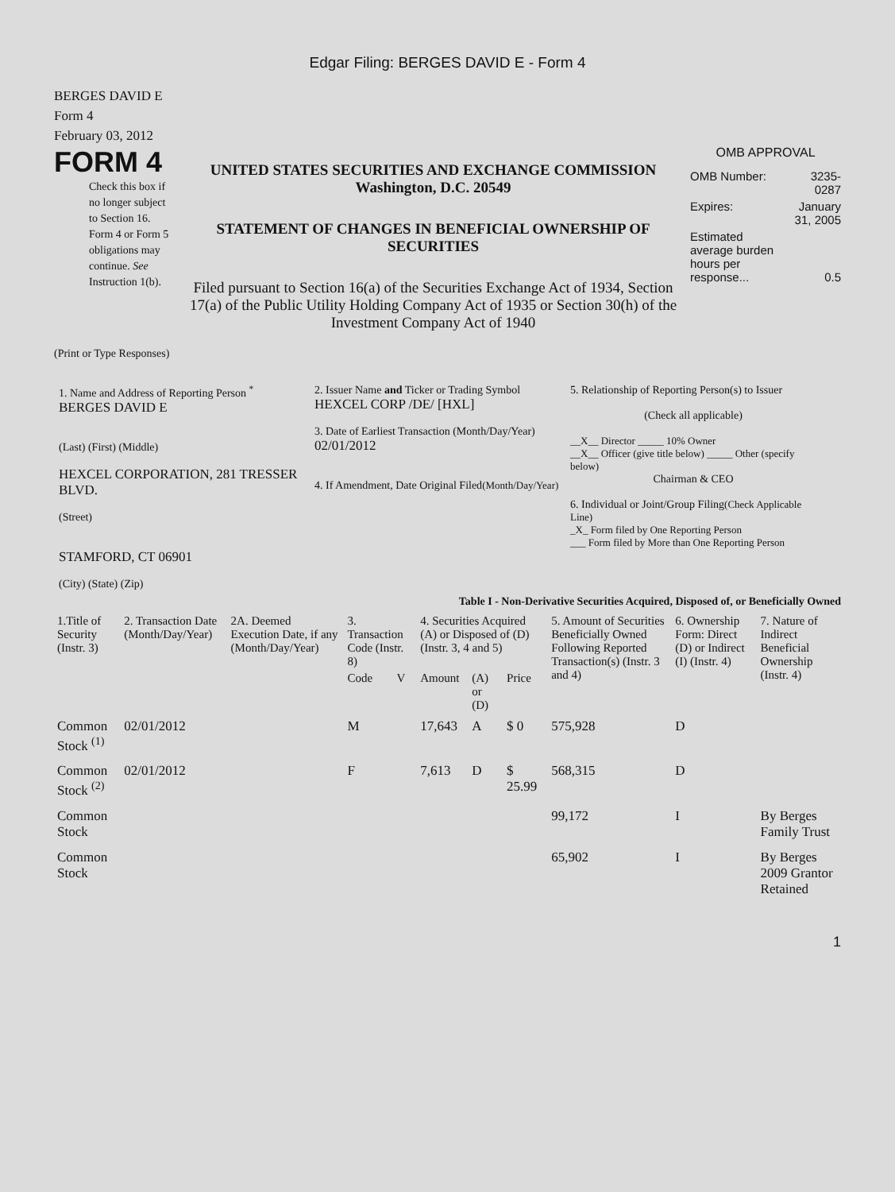Edgar Filing: BERGES DAVID E - Form 4
BERGES DAVID E
Form 4
February 03, 2012
FORM 4
Check this box if no longer subject to Section 16. Form 4 or Form 5 obligations may continue. See Instruction 1(b).
UNITED STATES SECURITIES AND EXCHANGE COMMISSION
Washington, D.C. 20549
STATEMENT OF CHANGES IN BENEFICIAL OWNERSHIP OF SECURITIES
Filed pursuant to Section 16(a) of the Securities Exchange Act of 1934, Section 17(a) of the Public Utility Holding Company Act of 1935 or Section 30(h) of the Investment Company Act of 1940
OMB APPROVAL
| OMB Number: | 3235-0287 |
| Expires: | January 31, 2005 |
| Estimated average burden hours per response... | 0.5 |
(Print or Type Responses)
1. Name and Address of Reporting Person <sup>*</sup>
BERGES DAVID E
(Last) (First) (Middle)
HEXCEL CORPORATION, 281 TRESSER BLVD.
(Street)
STAMFORD, CT 06901
(City) (State) (Zip)
2. Issuer Name and Ticker or Trading Symbol
HEXCEL CORP /DE/ [HXL]
3. Date of Earliest Transaction (Month/Day/Year)
02/01/2012
4. If Amendment, Date Original Filed(Month/Day/Year)
5. Relationship of Reporting Person(s) to Issuer
(Check all applicable)
__X__ Director _____ 10% Owner
__X__ Officer (give title below) _____ Other (specify below)
Chairman & CEO
6. Individual or Joint/Group Filing(Check Applicable Line)
_X_ Form filed by One Reporting Person
___ Form filed by More than One Reporting Person
Table I - Non-Derivative Securities Acquired, Disposed of, or Beneficially Owned
| 1.Title of Security (Instr. 3) | 2. Transaction Date (Month/Day/Year) | 2A. Deemed Execution Date, if any (Month/Day/Year) | 3. Transaction Code (Instr. 8) | | 4. Securities Acquired (A) or Disposed of (D) (Instr. 3, 4 and 5) | | | 5. Amount of Securities Beneficially Owned Following Reported Transaction(s) (Instr. 3 and 4) | 6. Ownership Form: Direct (D) or Indirect (I) (Instr. 4) | 7. Nature of Indirect Beneficial Ownership (Instr. 4) |
| --- | --- | --- | --- | --- | --- | --- | --- | --- | --- | --- |
| | | | Code | V | Amount | (A) or (D) | Price | | | |
| Common Stock <sup>(1)</sup> | 02/01/2012 | | M | | 17,643 | A | $ 0 | 575,928 | D | |
| Common Stock <sup>(2)</sup> | 02/01/2012 | | F | | 7,613 | D | $ 25.99 | 568,315 | D | |
| Common Stock | | | | | | | | 99,172 | I | By Berges Family Trust |
| Common Stock | | | | | | | | 65,902 | I | By Berges 2009 Grantor Retained |
1